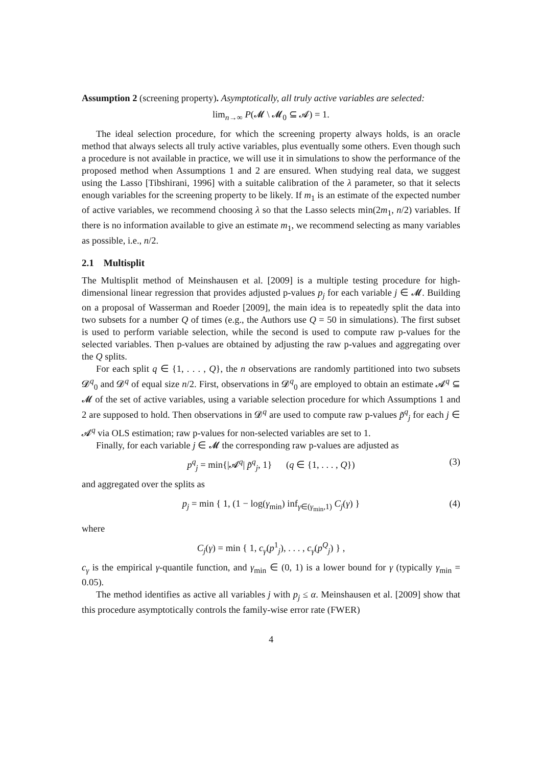Assumption 2 (screening property). Asymptotically, all truly active variables are selected:
lim<sub>n→∞</sub> P(𝓜 \ 𝓜<sub>0</sub> ⊆ 𝓐) = 1.
The ideal selection procedure, for which the screening property always holds, is an oracle method that always selects all truly active variables, plus eventually some others. Even though such a procedure is not available in practice, we will use it in simulations to show the performance of the proposed method when Assumptions 1 and 2 are ensured. When studying real data, we suggest using the Lasso [Tibshirani, 1996] with a suitable calibration of the λ parameter, so that it selects enough variables for the screening property to be likely. If m<sub>1</sub> is an estimate of the expected number of active variables, we recommend choosing λ so that the Lasso selects min(2m<sub>1</sub>, n/2) variables. If there is no information available to give an estimate m<sub>1</sub>, we recommend selecting as many variables as possible, i.e., n/2.
2.1 Multisplit
The Multisplit method of Meinshausen et al. [2009] is a multiple testing procedure for high-dimensional linear regression that provides adjusted p-values p<sub>j</sub> for each variable j ∈ 𝓜. Building on a proposal of Wasserman and Roeder [2009], the main idea is to repeatedly split the data into two subsets for a number Q of times (e.g., the Authors use Q = 50 in simulations). The first subset is used to perform variable selection, while the second is used to compute raw p-values for the selected variables. Then p-values are obtained by adjusting the raw p-values and aggregating over the Q splits.
For each split q ∈ {1, . . . , Q}, the n observations are randomly partitioned into two subsets 𝓓<sup>q</sup><sub>0</sub> and 𝓓<sup>q</sup> of equal size n/2. First, observations in 𝓓<sup>q</sup><sub>0</sub> are employed to obtain an estimate 𝓐<sup>q</sup> ⊆ 𝓜 of the set of active variables, using a variable selection procedure for which Assumptions 1 and 2 are supposed to hold. Then observations in 𝓓<sup>q</sup> are used to compute raw p-values p̃<sup>q</sup><sub>j</sub> for each j ∈ 𝓐<sup>q</sup> via OLS estimation; raw p-values for non-selected variables are set to 1.
Finally, for each variable j ∈ 𝓜 the corresponding raw p-values are adjusted as
p<sup>q</sup><sub>j</sub> = min{|𝓐<sup>q</sup>| p̃<sup>q</sup><sub>j</sub>, 1} (q ∈ {1, . . . , Q}) (3)
and aggregated over the splits as
p<sub>j</sub> = min { 1, (1 − log(γ<sub>min</sub>) inf<sub>γ∈(γ<sub>min</sub>,1)</sub> C<sub>j</sub>(γ) } (4)
where
C<sub>j</sub>(γ) = min { 1, c<sub>γ</sub>(p<sup>1</sup><sub>j</sub>), . . . , c<sub>γ</sub>(p<sup>Q</sup><sub>j</sub>) } ,
c<sub>γ</sub> is the empirical γ-quantile function, and γ<sub>min</sub> ∈ (0, 1) is a lower bound for γ (typically γ<sub>min</sub> = 0.05).
The method identifies as active all variables j with p<sub>j</sub> ≤ α. Meinshausen et al. [2009] show that this procedure asymptotically controls the family-wise error rate (FWER)
4